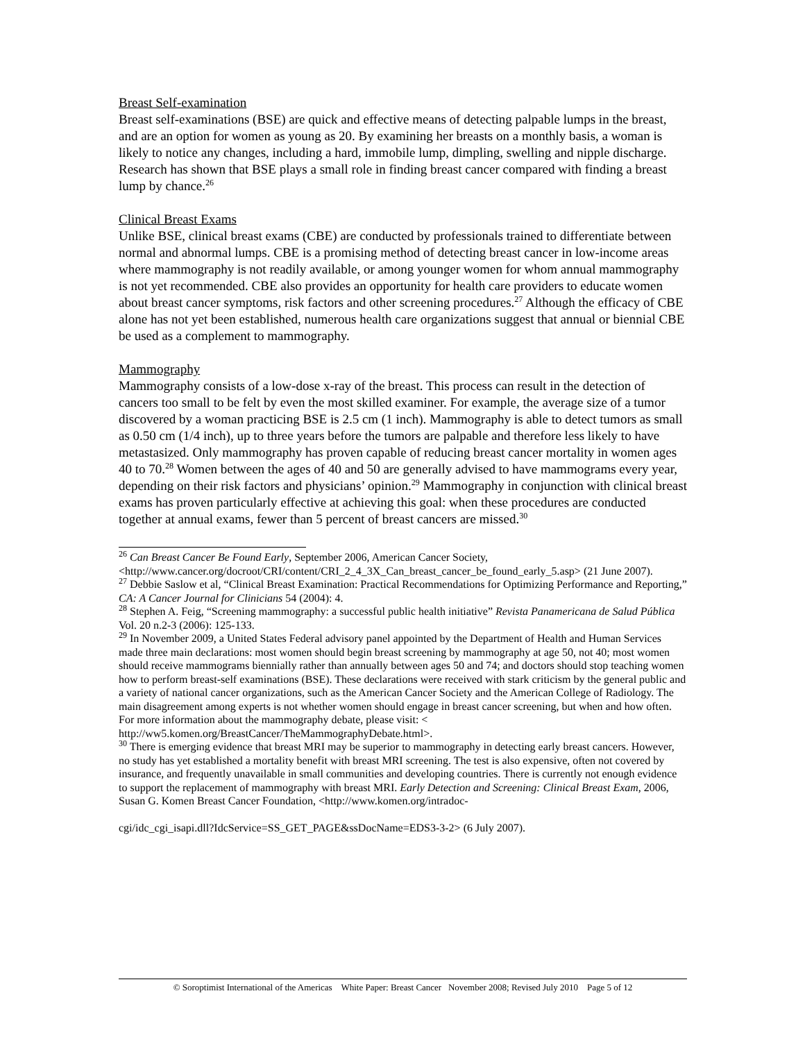Breast Self-examination
Breast self-examinations (BSE) are quick and effective means of detecting palpable lumps in the breast, and are an option for women as young as 20. By examining her breasts on a monthly basis, a woman is likely to notice any changes, including a hard, immobile lump, dimpling, swelling and nipple discharge. Research has shown that BSE plays a small role in finding breast cancer compared with finding a breast lump by chance.<sup>26</sup>
Clinical Breast Exams
Unlike BSE, clinical breast exams (CBE) are conducted by professionals trained to differentiate between normal and abnormal lumps. CBE is a promising method of detecting breast cancer in low-income areas where mammography is not readily available, or among younger women for whom annual mammography is not yet recommended. CBE also provides an opportunity for health care providers to educate women about breast cancer symptoms, risk factors and other screening procedures.<sup>27</sup> Although the efficacy of CBE alone has not yet been established, numerous health care organizations suggest that annual or biennial CBE be used as a complement to mammography.
Mammography
Mammography consists of a low-dose x-ray of the breast. This process can result in the detection of cancers too small to be felt by even the most skilled examiner. For example, the average size of a tumor discovered by a woman practicing BSE is 2.5 cm (1 inch). Mammography is able to detect tumors as small as 0.50 cm (1/4 inch), up to three years before the tumors are palpable and therefore less likely to have metastasized. Only mammography has proven capable of reducing breast cancer mortality in women ages 40 to 70.<sup>28</sup> Women between the ages of 40 and 50 are generally advised to have mammograms every year, depending on their risk factors and physicians’ opinion.<sup>29</sup> Mammography in conjunction with clinical breast exams has proven particularly effective at achieving this goal: when these procedures are conducted together at annual exams, fewer than 5 percent of breast cancers are missed.<sup>30</sup>
<sup>26</sup> Can Breast Cancer Be Found Early, September 2006, American Cancer Society, <http://www.cancer.org/docroot/CRI/content/CRI_2_4_3X_Can_breast_cancer_be_found_early_5.asp> (21 June 2007).
<sup>27</sup> Debbie Saslow et al, “Clinical Breast Examination: Practical Recommendations for Optimizing Performance and Reporting,” CA: A Cancer Journal for Clinicians 54 (2004): 4.
<sup>28</sup> Stephen A. Feig, “Screening mammography: a successful public health initiative” Revista Panamericana de Salud Pública Vol. 20 n.2-3 (2006): 125-133.
<sup>29</sup> In November 2009, a United States Federal advisory panel appointed by the Department of Health and Human Services made three main declarations: most women should begin breast screening by mammography at age 50, not 40; most women should receive mammograms biennially rather than annually between ages 50 and 74; and doctors should stop teaching women how to perform breast-self examinations (BSE). These declarations were received with stark criticism by the general public and a variety of national cancer organizations, such as the American Cancer Society and the American College of Radiology. The main disagreement among experts is not whether women should engage in breast cancer screening, but when and how often. For more information about the mammography debate, please visit: < http://ww5.komen.org/BreastCancer/TheMammographyDebate.html>.
<sup>30</sup> There is emerging evidence that breast MRI may be superior to mammography in detecting early breast cancers. However, no study has yet established a mortality benefit with breast MRI screening. The test is also expensive, often not covered by insurance, and frequently unavailable in small communities and developing countries. There is currently not enough evidence to support the replacement of mammography with breast MRI. Early Detection and Screening: Clinical Breast Exam, 2006, Susan G. Komen Breast Cancer Foundation, <http://www.komen.org/intradoc-
cgi/idc_cgi_isapi.dll?IdcService=SS_GET_PAGE&ssDocName=EDS3-3-2> (6 July 2007).
© Soroptimist International of the Americas White Paper: Breast Cancer November 2008; Revised July 2010 Page 5 of 12